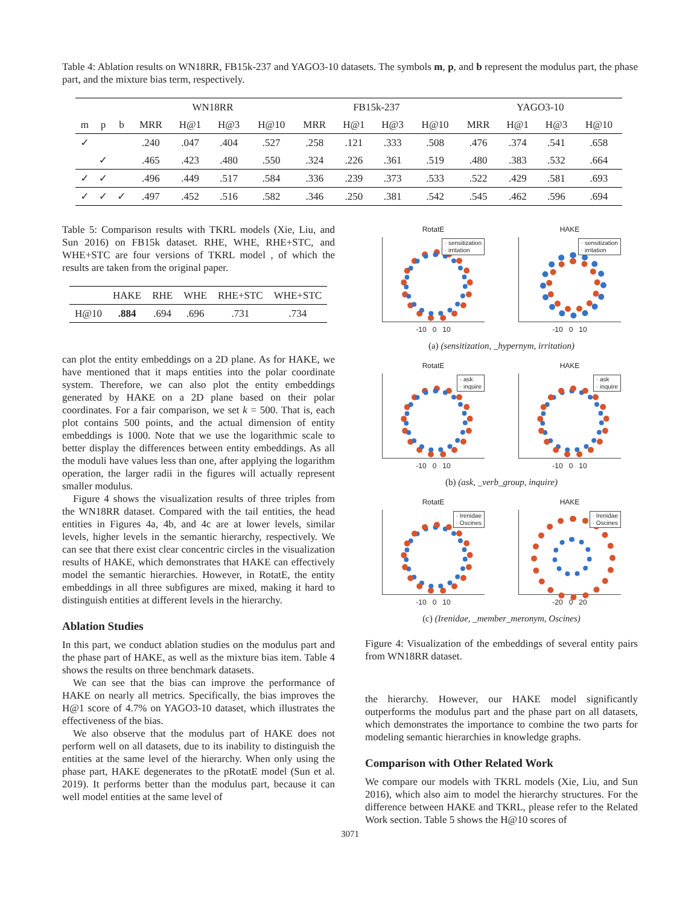Table 4: Ablation results on WN18RR, FB15k-237 and YAGO3-10 datasets. The symbols m, p, and b represent the modulus part, the phase part, and the mixture bias term, respectively.
| | | | WN18RR | | | | FB15k-237 | | | | YAGO3-10 | | | |
| --- | --- | --- | --- | --- | --- | --- | --- | --- | --- | --- | --- | --- | --- | --- |
| m | p | b | MRR | H@1 | H@3 | H@10 | MRR | H@1 | H@3 | H@10 | MRR | H@1 | H@3 | H@10 |
| ✓ | | | .240 | .047 | .404 | .527 | .258 | .121 | .333 | .508 | .476 | .374 | .541 | .658 |
| | ✓ | | .465 | .423 | .480 | .550 | .324 | .226 | .361 | .519 | .480 | .383 | .532 | .664 |
| ✓ | ✓ | | .496 | .449 | .517 | .584 | .336 | .239 | .373 | .533 | .522 | .429 | .581 | .693 |
| ✓ | ✓ | ✓ | .497 | .452 | .516 | .582 | .346 | .250 | .381 | .542 | .545 | .462 | .596 | .694 |
Table 5: Comparison results with TKRL models (Xie, Liu, and Sun 2016) on FB15k dataset. RHE, WHE, RHE+STC, and WHE+STC are four versions of TKRL model , of which the results are taken from the original paper.
| | HAKE | RHE | WHE | RHE+STC | WHE+STC |
| H@10 | .884 | .694 | .696 | .731 | .734 |
can plot the entity embeddings on a 2D plane. As for HAKE, we have mentioned that it maps entities into the polar coordinate system. Therefore, we can also plot the entity embeddings generated by HAKE on a 2D plane based on their polar coordinates. For a fair comparison, we set k = 500. That is, each plot contains 500 points, and the actual dimension of entity embeddings is 1000. Note that we use the logarithmic scale to better display the differences between entity embeddings. As all the moduli have values less than one, after applying the logarithm operation, the larger radii in the figures will actually represent smaller modulus.
Figure 4 shows the visualization results of three triples from the WN18RR dataset. Compared with the tail entities, the head entities in Figures 4a, 4b, and 4c are at lower levels, similar levels, higher levels in the semantic hierarchy, respectively. We can see that there exist clear concentric circles in the visualization results of HAKE, which demonstrates that HAKE can effectively model the semantic hierarchies. However, in RotatE, the entity embeddings in all three subfigures are mixed, making it hard to distinguish entities at different levels in the hierarchy.
Ablation Studies
In this part, we conduct ablation studies on the modulus part and the phase part of HAKE, as well as the mixture bias item. Table 4 shows the results on three benchmark datasets.
We can see that the bias can improve the performance of HAKE on nearly all metrics. Specifically, the bias improves the H@1 score of 4.7% on YAGO3-10 dataset, which illustrates the effectiveness of the bias.
We also observe that the modulus part of HAKE does not perform well on all datasets, due to its inability to distinguish the entities at the same level of the hierarchy. When only using the phase part, HAKE degenerates to the pRotatE model (Sun et al. 2019). It performs better than the modulus part, because it can well model entities at the same level of
RotatE
· sensitization
· irritation
-10 0 10
HAKE
· sensitization
· irritation
-10 0 10
(a) (sensitization, _hypernym, irritation)
RotatE
· ask
· inquire
-10 0 10
HAKE
· ask
· inquire
-10 0 10
(b) (ask, _verb_group, inquire)
RotatE
· Irenidae
· Oscines
-10 0 10
HAKE
· Irenidae
· Oscines
-20 0 20
(c) (Irenidae, _member_meronym, Oscines)
Figure 4: Visualization of the embeddings of several entity pairs from WN18RR dataset.
the hierarchy. However, our HAKE model significantly outperforms the modulus part and the phase part on all datasets, which demonstrates the importance to combine the two parts for modeling semantic hierarchies in knowledge graphs.
Comparison with Other Related Work
We compare our models with TKRL models (Xie, Liu, and Sun 2016), which also aim to model the hierarchy structures. For the difference between HAKE and TKRL, please refer to the Related Work section. Table 5 shows the H@10 scores of
3071